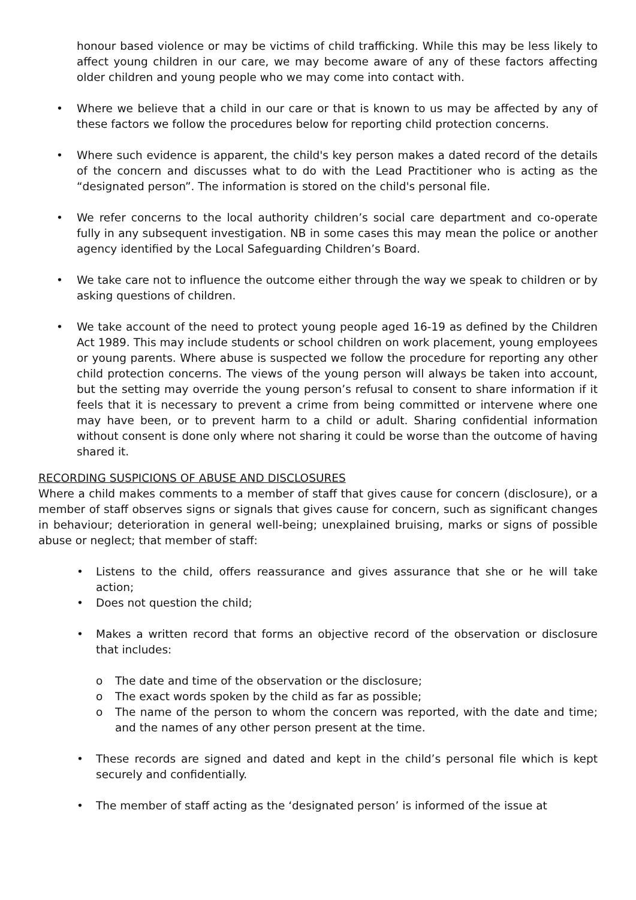honour based violence or may be victims of child trafficking. While this may be less likely to affect young children in our care, we may become aware of any of these factors affecting older children and young people who we may come into contact with.
• Where we believe that a child in our care or that is known to us may be affected by any of these factors we follow the procedures below for reporting child protection concerns.
• Where such evidence is apparent, the child's key person makes a dated record of the details of the concern and discusses what to do with the Lead Practitioner who is acting as the “designated person”. The information is stored on the child's personal file.
• We refer concerns to the local authority children’s social care department and co-operate fully in any subsequent investigation. NB in some cases this may mean the police or another agency identified by the Local Safeguarding Children’s Board.
• We take care not to influence the outcome either through the way we speak to children or by asking questions of children.
• We take account of the need to protect young people aged 16-19 as defined by the Children Act 1989. This may include students or school children on work placement, young employees or young parents. Where abuse is suspected we follow the procedure for reporting any other child protection concerns. The views of the young person will always be taken into account, but the setting may override the young person’s refusal to consent to share information if it feels that it is necessary to prevent a crime from being committed or intervene where one may have been, or to prevent harm to a child or adult. Sharing confidential information without consent is done only where not sharing it could be worse than the outcome of having shared it.
RECORDING SUSPICIONS OF ABUSE AND DISCLOSURES
Where a child makes comments to a member of staff that gives cause for concern (disclosure), or a member of staff observes signs or signals that gives cause for concern, such as significant changes in behaviour; deterioration in general well-being; unexplained bruising, marks or signs of possible abuse or neglect; that member of staff:
• Listens to the child, offers reassurance and gives assurance that she or he will take action;
• Does not question the child;
• Makes a written record that forms an objective record of the observation or disclosure that includes:
o The date and time of the observation or the disclosure;
o The exact words spoken by the child as far as possible;
o The name of the person to whom the concern was reported, with the date and time; and the names of any other person present at the time.
• These records are signed and dated and kept in the child’s personal file which is kept securely and confidentially.
• The member of staff acting as the ‘designated person’ is informed of the issue at